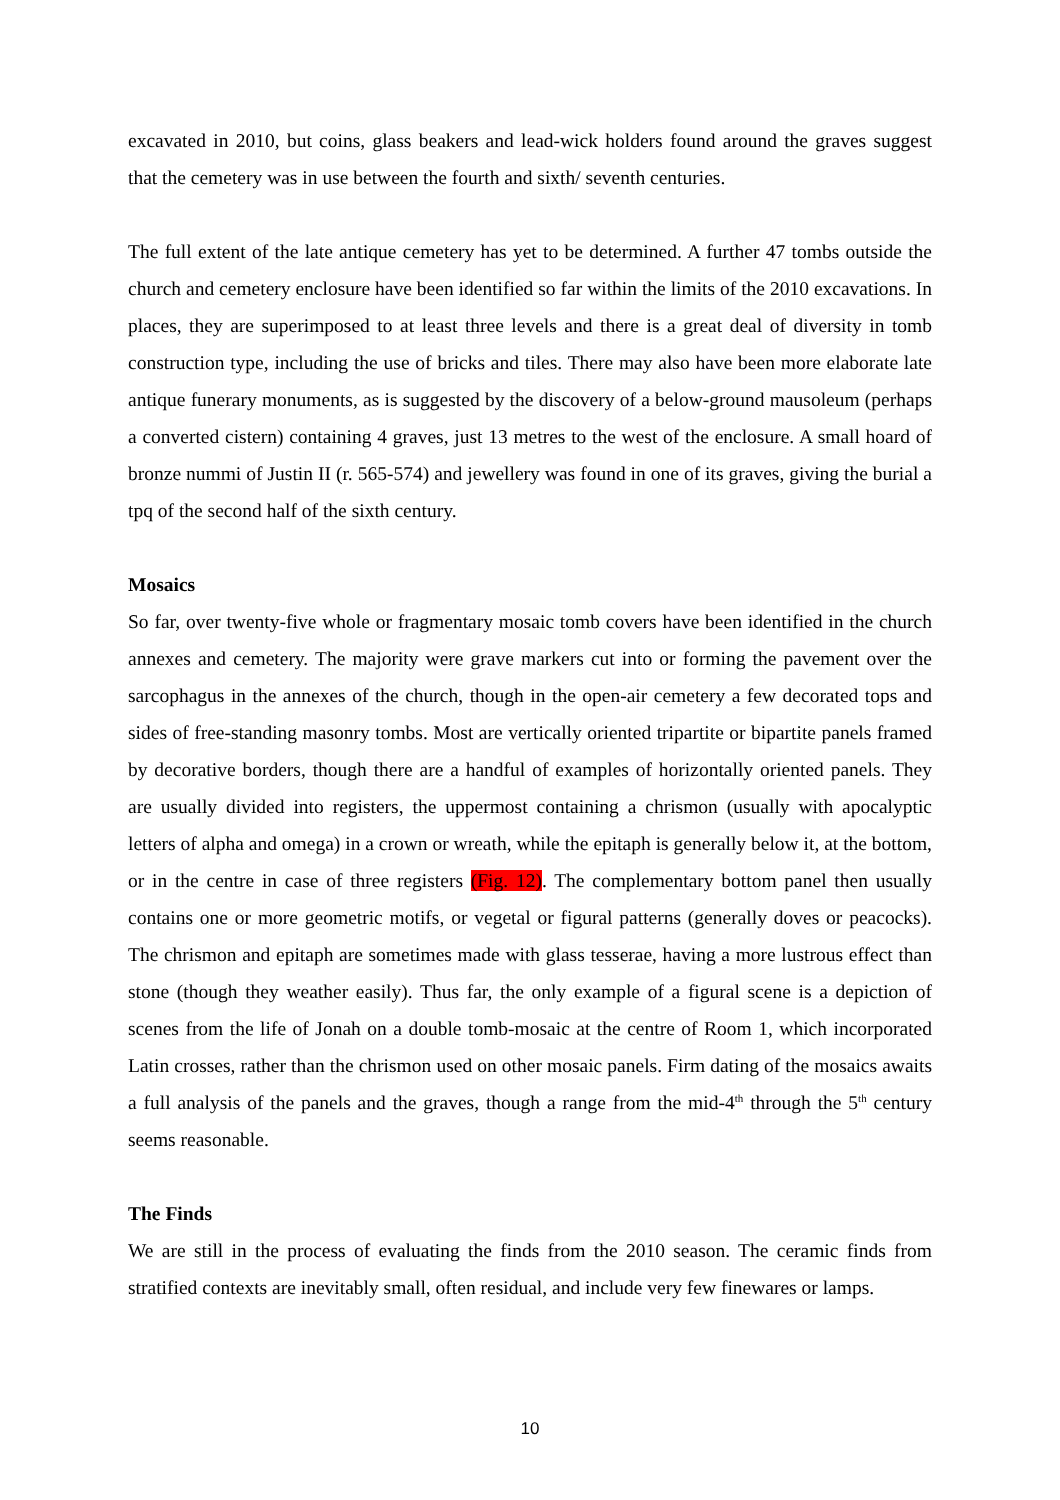excavated in 2010, but coins, glass beakers and lead-wick holders found around the graves suggest that the cemetery was in use between the fourth and sixth/ seventh centuries.
The full extent of the late antique cemetery has yet to be determined. A further 47 tombs outside the church and cemetery enclosure have been identified so far within the limits of the 2010 excavations. In places, they are superimposed to at least three levels and there is a great deal of diversity in tomb construction type, including the use of bricks and tiles. There may also have been more elaborate late antique funerary monuments, as is suggested by the discovery of a below-ground mausoleum (perhaps a converted cistern) containing 4 graves, just 13 metres to the west of the enclosure. A small hoard of bronze nummi of Justin II (r. 565-574) and jewellery was found in one of its graves, giving the burial a tpq of the second half of the sixth century.
Mosaics
So far, over twenty-five whole or fragmentary mosaic tomb covers have been identified in the church annexes and cemetery. The majority were grave markers cut into or forming the pavement over the sarcophagus in the annexes of the church, though in the open-air cemetery a few decorated tops and sides of free-standing masonry tombs. Most are vertically oriented tripartite or bipartite panels framed by decorative borders, though there are a handful of examples of horizontally oriented panels. They are usually divided into registers, the uppermost containing a chrismon (usually with apocalyptic letters of alpha and omega) in a crown or wreath, while the epitaph is generally below it, at the bottom, or in the centre in case of three registers (Fig. 12). The complementary bottom panel then usually contains one or more geometric motifs, or vegetal or figural patterns (generally doves or peacocks). The chrismon and epitaph are sometimes made with glass tesserae, having a more lustrous effect than stone (though they weather easily). Thus far, the only example of a figural scene is a depiction of scenes from the life of Jonah on a double tomb-mosaic at the centre of Room 1, which incorporated Latin crosses, rather than the chrismon used on other mosaic panels. Firm dating of the mosaics awaits a full analysis of the panels and the graves, though a range from the mid-4<sup>th</sup> through the 5<sup>th</sup> century seems reasonable.
The Finds
We are still in the process of evaluating the finds from the 2010 season. The ceramic finds from stratified contexts are inevitably small, often residual, and include very few finewares or lamps.
10